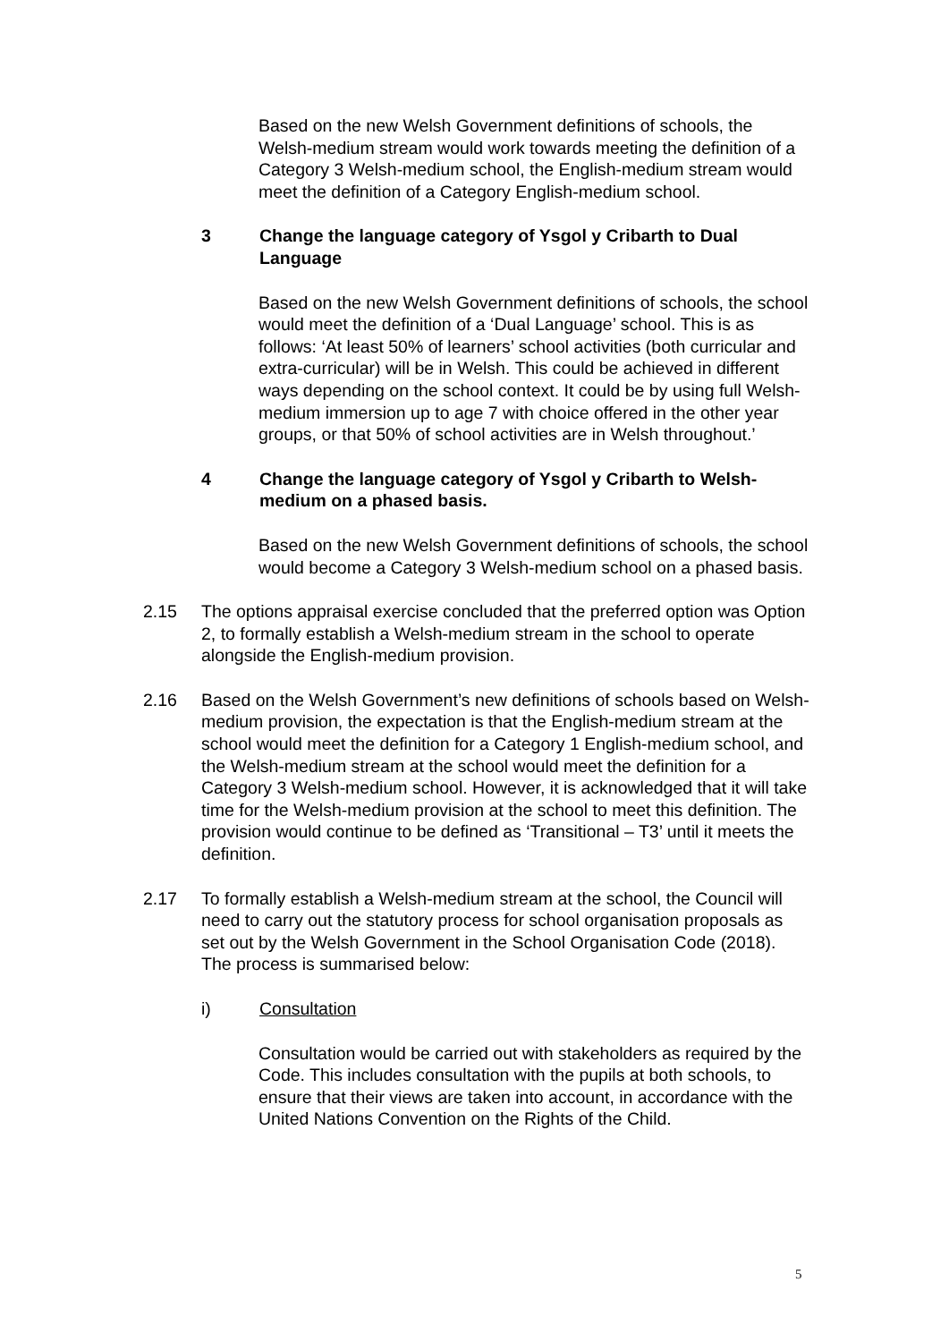Based on the new Welsh Government definitions of schools, the Welsh-medium stream would work towards meeting the definition of a Category 3 Welsh-medium school, the English-medium stream would meet the definition of a Category English-medium school.
3 Change the language category of Ysgol y Cribarth to Dual Language
Based on the new Welsh Government definitions of schools, the school would meet the definition of a ‘Dual Language’ school. This is as follows: ‘At least 50% of learners’ school activities (both curricular and extra-curricular) will be in Welsh. This could be achieved in different ways depending on the school context. It could be by using full Welsh-medium immersion up to age 7 with choice offered in the other year groups, or that 50% of school activities are in Welsh throughout.’
4 Change the language category of Ysgol y Cribarth to Welsh-medium on a phased basis.
Based on the new Welsh Government definitions of schools, the school would become a Category 3 Welsh-medium school on a phased basis.
2.15 The options appraisal exercise concluded that the preferred option was Option 2, to formally establish a Welsh-medium stream in the school to operate alongside the English-medium provision.
2.16 Based on the Welsh Government’s new definitions of schools based on Welsh-medium provision, the expectation is that the English-medium stream at the school would meet the definition for a Category 1 English-medium school, and the Welsh-medium stream at the school would meet the definition for a Category 3 Welsh-medium school. However, it is acknowledged that it will take time for the Welsh-medium provision at the school to meet this definition. The provision would continue to be defined as ‘Transitional – T3’ until it meets the definition.
2.17 To formally establish a Welsh-medium stream at the school, the Council will need to carry out the statutory process for school organisation proposals as set out by the Welsh Government in the School Organisation Code (2018). The process is summarised below:
i) Consultation
Consultation would be carried out with stakeholders as required by the Code. This includes consultation with the pupils at both schools, to ensure that their views are taken into account, in accordance with the United Nations Convention on the Rights of the Child.
5